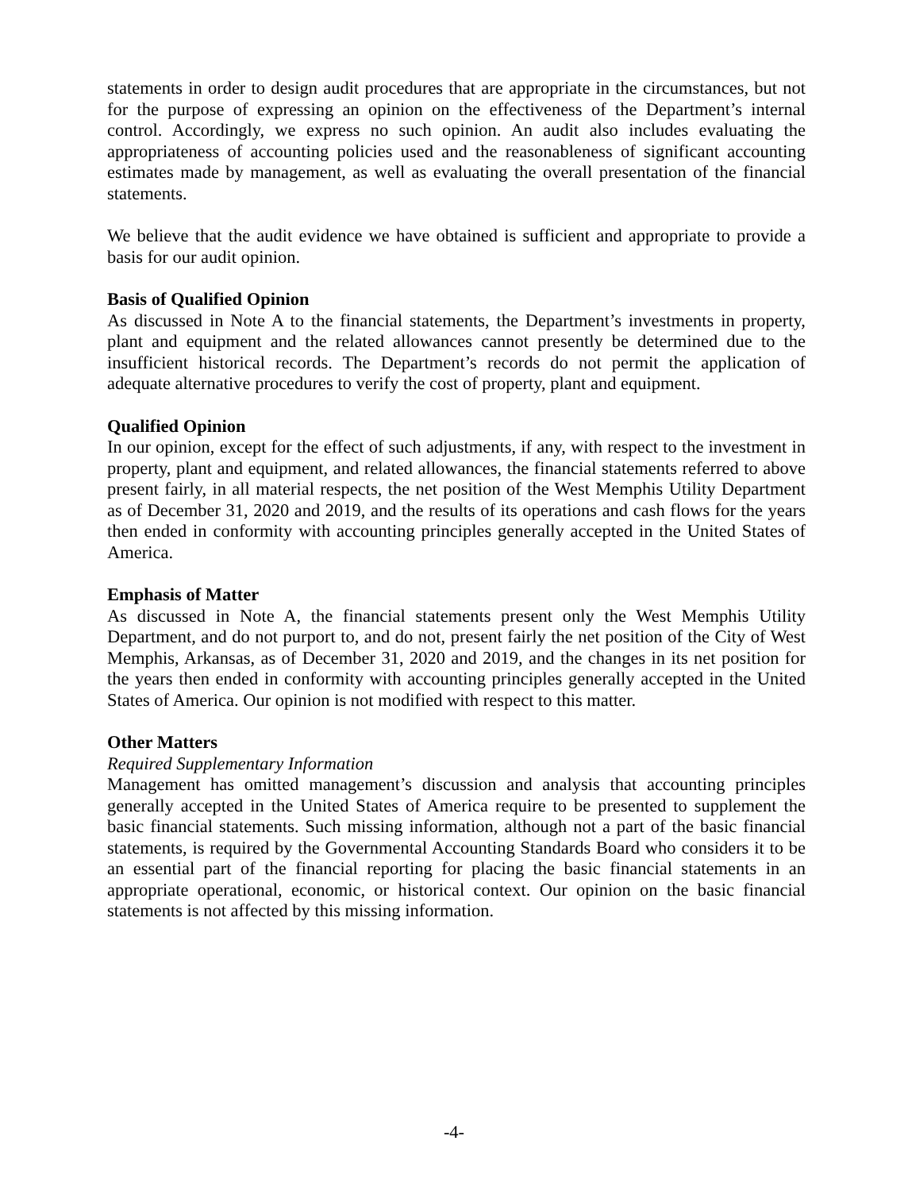statements in order to design audit procedures that are appropriate in the circumstances, but not for the purpose of expressing an opinion on the effectiveness of the Department’s internal control. Accordingly, we express no such opinion. An audit also includes evaluating the appropriateness of accounting policies used and the reasonableness of significant accounting estimates made by management, as well as evaluating the overall presentation of the financial statements.
We believe that the audit evidence we have obtained is sufficient and appropriate to provide a basis for our audit opinion.
Basis of Qualified Opinion
As discussed in Note A to the financial statements, the Department’s investments in property, plant and equipment and the related allowances cannot presently be determined due to the insufficient historical records. The Department’s records do not permit the application of adequate alternative procedures to verify the cost of property, plant and equipment.
Qualified Opinion
In our opinion, except for the effect of such adjustments, if any, with respect to the investment in property, plant and equipment, and related allowances, the financial statements referred to above present fairly, in all material respects, the net position of the West Memphis Utility Department as of December 31, 2020 and 2019, and the results of its operations and cash flows for the years then ended in conformity with accounting principles generally accepted in the United States of America.
Emphasis of Matter
As discussed in Note A, the financial statements present only the West Memphis Utility Department, and do not purport to, and do not, present fairly the net position of the City of West Memphis, Arkansas, as of December 31, 2020 and 2019, and the changes in its net position for the years then ended in conformity with accounting principles generally accepted in the United States of America. Our opinion is not modified with respect to this matter.
Other Matters
Required Supplementary Information
Management has omitted management’s discussion and analysis that accounting principles generally accepted in the United States of America require to be presented to supplement the basic financial statements. Such missing information, although not a part of the basic financial statements, is required by the Governmental Accounting Standards Board who considers it to be an essential part of the financial reporting for placing the basic financial statements in an appropriate operational, economic, or historical context. Our opinion on the basic financial statements is not affected by this missing information.
-4-